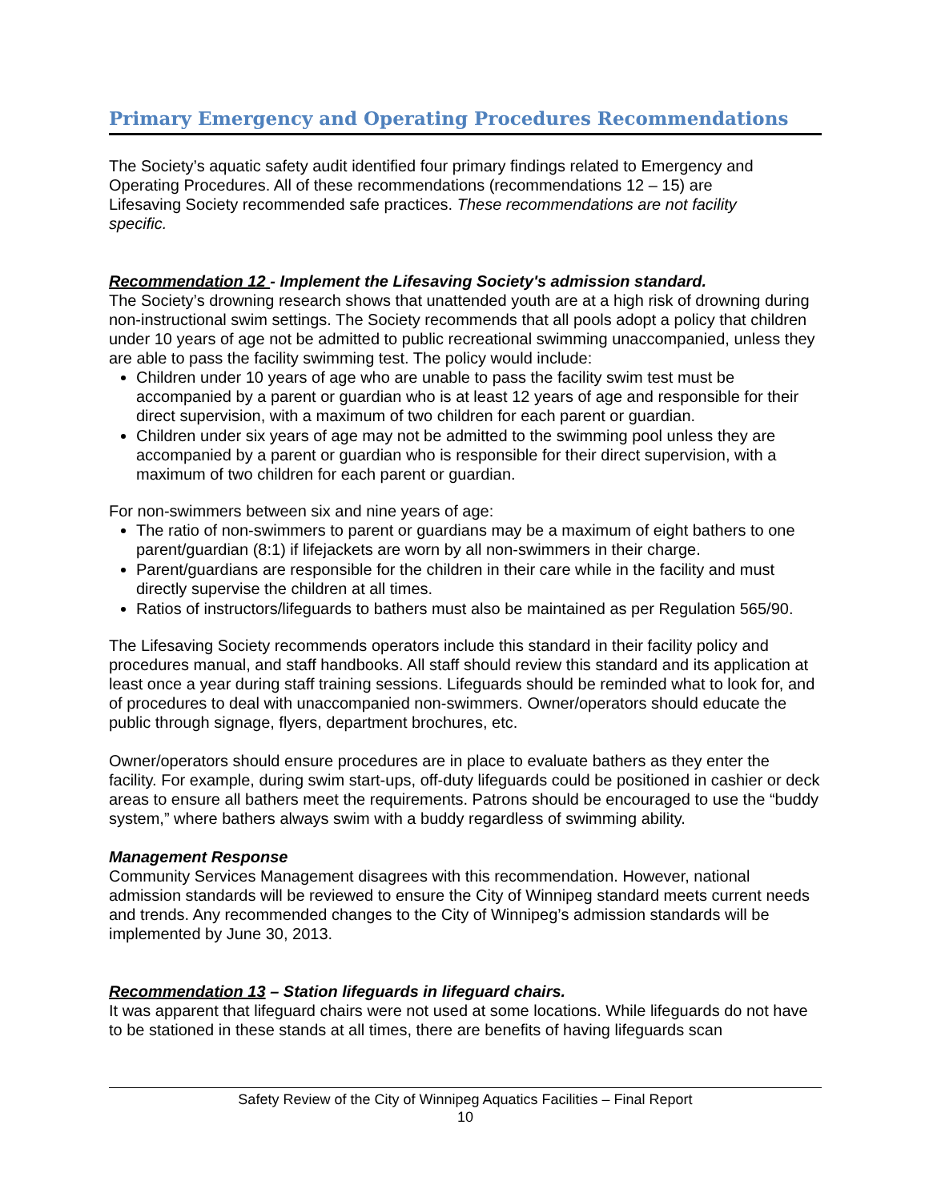Primary Emergency and Operating Procedures Recommendations
The Society’s aquatic safety audit identified four primary findings related to Emergency and Operating Procedures. All of these recommendations (recommendations 12 – 15) are Lifesaving Society recommended safe practices. These recommendations are not facility specific.
Recommendation 12 - Implement the Lifesaving Society's admission standard.
The Society’s drowning research shows that unattended youth are at a high risk of drowning during non-instructional swim settings. The Society recommends that all pools adopt a policy that children under 10 years of age not be admitted to public recreational swimming unaccompanied, unless they are able to pass the facility swimming test. The policy would include:
Children under 10 years of age who are unable to pass the facility swim test must be accompanied by a parent or guardian who is at least 12 years of age and responsible for their direct supervision, with a maximum of two children for each parent or guardian.
Children under six years of age may not be admitted to the swimming pool unless they are accompanied by a parent or guardian who is responsible for their direct supervision, with a maximum of two children for each parent or guardian.
For non-swimmers between six and nine years of age:
The ratio of non-swimmers to parent or guardians may be a maximum of eight bathers to one parent/guardian (8:1) if lifejackets are worn by all non-swimmers in their charge.
Parent/guardians are responsible for the children in their care while in the facility and must directly supervise the children at all times.
Ratios of instructors/lifeguards to bathers must also be maintained as per Regulation 565/90.
The Lifesaving Society recommends operators include this standard in their facility policy and procedures manual, and staff handbooks. All staff should review this standard and its application at least once a year during staff training sessions. Lifeguards should be reminded what to look for, and of procedures to deal with unaccompanied non-swimmers. Owner/operators should educate the public through signage, flyers, department brochures, etc.
Owner/operators should ensure procedures are in place to evaluate bathers as they enter the facility. For example, during swim start-ups, off-duty lifeguards could be positioned in cashier or deck areas to ensure all bathers meet the requirements. Patrons should be encouraged to use the “buddy system,” where bathers always swim with a buddy regardless of swimming ability.
Management Response
Community Services Management disagrees with this recommendation. However, national admission standards will be reviewed to ensure the City of Winnipeg standard meets current needs and trends. Any recommended changes to the City of Winnipeg’s admission standards will be implemented by June 30, 2013.
Recommendation 13 – Station lifeguards in lifeguard chairs.
It was apparent that lifeguard chairs were not used at some locations. While lifeguards do not have to be stationed in these stands at all times, there are benefits of having lifeguards scan
Safety Review of the City of Winnipeg Aquatics Facilities – Final Report
10